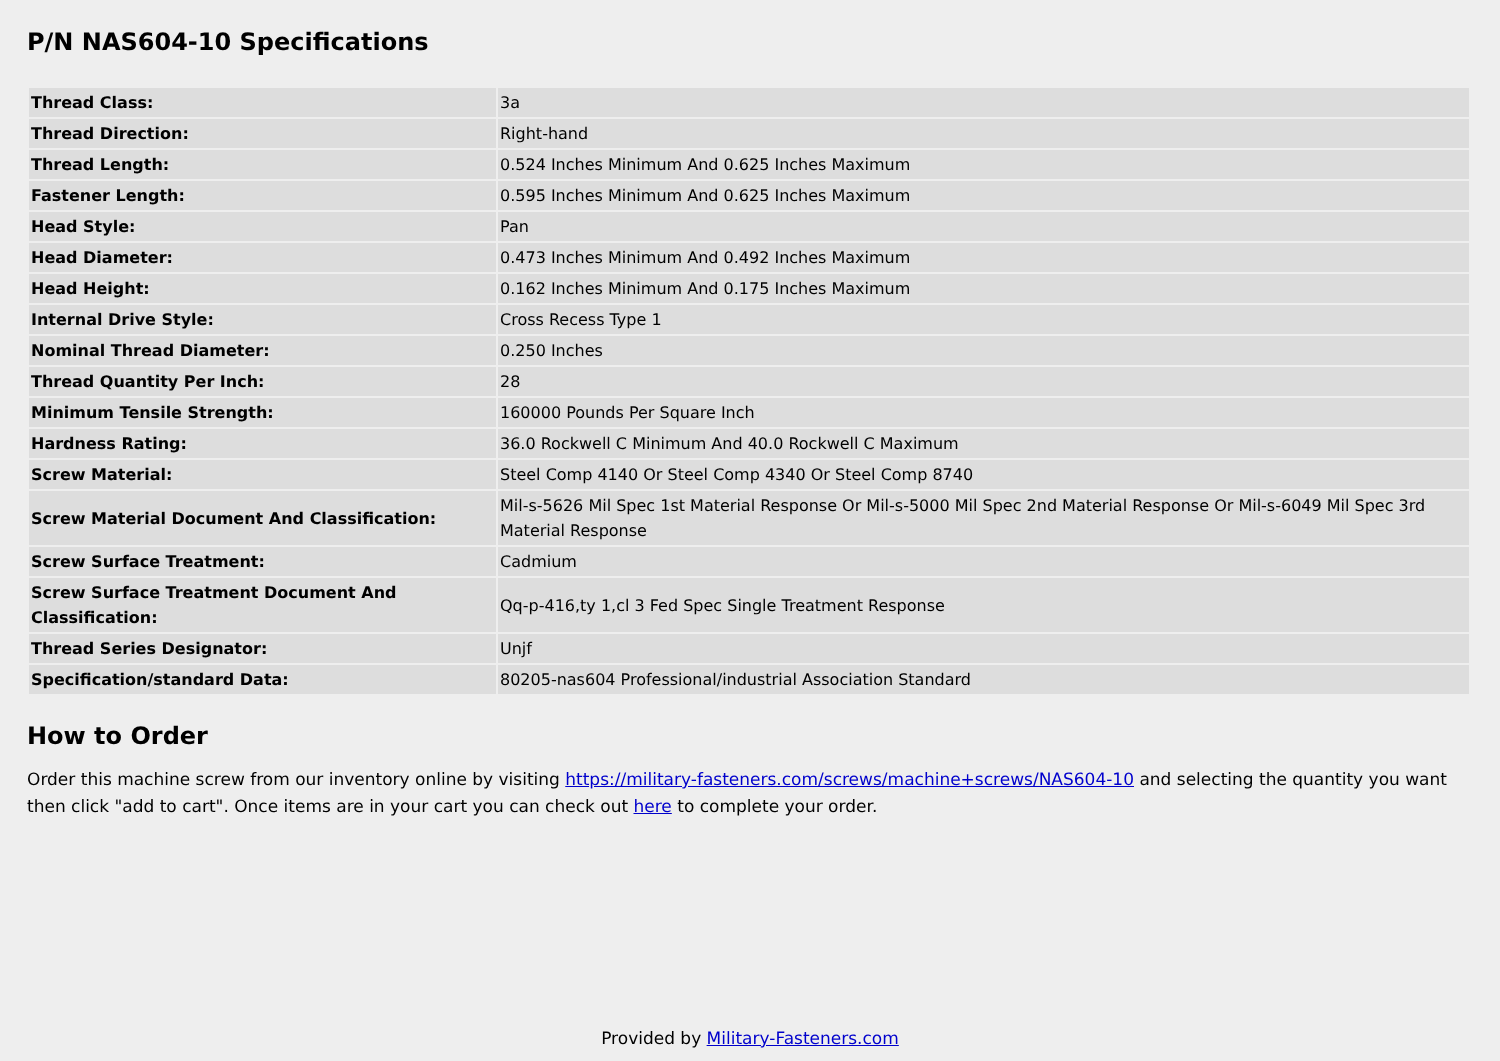P/N NAS604-10 Specifications
| Thread Class: | 3a |
| Thread Direction: | Right-hand |
| Thread Length: | 0.524 Inches Minimum And 0.625 Inches Maximum |
| Fastener Length: | 0.595 Inches Minimum And 0.625 Inches Maximum |
| Head Style: | Pan |
| Head Diameter: | 0.473 Inches Minimum And 0.492 Inches Maximum |
| Head Height: | 0.162 Inches Minimum And 0.175 Inches Maximum |
| Internal Drive Style: | Cross Recess Type 1 |
| Nominal Thread Diameter: | 0.250 Inches |
| Thread Quantity Per Inch: | 28 |
| Minimum Tensile Strength: | 160000 Pounds Per Square Inch |
| Hardness Rating: | 36.0 Rockwell C Minimum And 40.0 Rockwell C Maximum |
| Screw Material: | Steel Comp 4140 Or Steel Comp 4340 Or Steel Comp 8740 |
| Screw Material Document And Classification: | Mil-s-5626 Mil Spec 1st Material Response Or Mil-s-5000 Mil Spec 2nd Material Response Or Mil-s-6049 Mil Spec 3rd Material Response |
| Screw Surface Treatment: | Cadmium |
| Screw Surface Treatment Document And Classification: | Qq-p-416,ty 1,cl 3 Fed Spec Single Treatment Response |
| Thread Series Designator: | Unjf |
| Specification/standard Data: | 80205-nas604 Professional/industrial Association Standard |
How to Order
Order this machine screw from our inventory online by visiting https://military-fasteners.com/screws/machine+screws/NAS604-10 and selecting the quantity you want then click "add to cart". Once items are in your cart you can check out here to complete your order.
Provided by Military-Fasteners.com